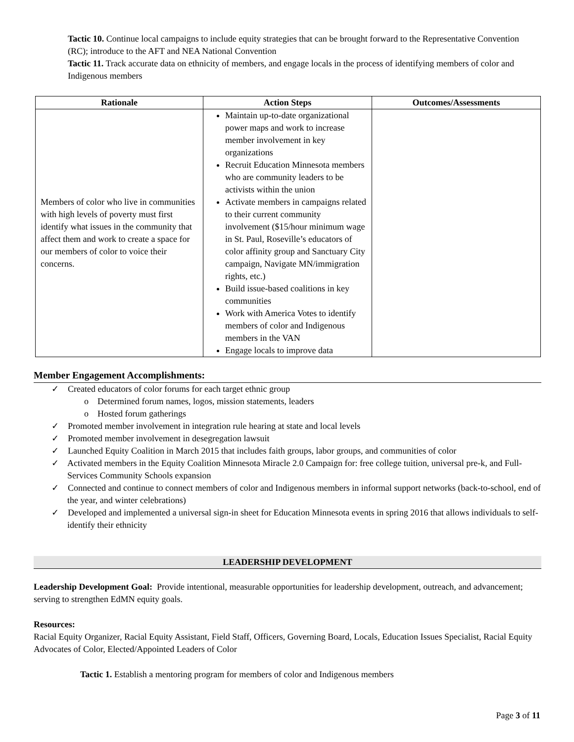Tactic 10. Continue local campaigns to include equity strategies that can be brought forward to the Representative Convention (RC); introduce to the AFT and NEA National Convention
Tactic 11. Track accurate data on ethnicity of members, and engage locals in the process of identifying members of color and Indigenous members
| Rationale | Action Steps | Outcomes/Assessments |
| --- | --- | --- |
| Members of color who live in communities with high levels of poverty must first identify what issues in the community that affect them and work to create a space for our members of color to voice their concerns. | Maintain up-to-date organizational power maps and work to increase member involvement in key organizations Recruit Education Minnesota members who are community leaders to be activists within the union Activate members in campaigns related to their current community involvement ($15/hour minimum wage in St. Paul, Roseville’s educators of color affinity group and Sanctuary City campaign, Navigate MN/immigration rights, etc.) Build issue-based coalitions in key communities Work with America Votes to identify members of color and Indigenous members in the VAN Engage locals to improve data | |
Member Engagement Accomplishments:
✓ Created educators of color forums for each target ethnic group
o Determined forum names, logos, mission statements, leaders
o Hosted forum gatherings
✓ Promoted member involvement in integration rule hearing at state and local levels
✓ Promoted member involvement in desegregation lawsuit
✓ Launched Equity Coalition in March 2015 that includes faith groups, labor groups, and communities of color
✓ Activated members in the Equity Coalition Minnesota Miracle 2.0 Campaign for: free college tuition, universal pre-k, and Full-Services Community Schools expansion
✓ Connected and continue to connect members of color and Indigenous members in informal support networks (back-to-school, end of the year, and winter celebrations)
✓ Developed and implemented a universal sign-in sheet for Education Minnesota events in spring 2016 that allows individuals to self-identify their ethnicity
LEADERSHIP DEVELOPMENT
Leadership Development Goal: Provide intentional, measurable opportunities for leadership development, outreach, and advancement; serving to strengthen EdMN equity goals.
Resources:
Racial Equity Organizer, Racial Equity Assistant, Field Staff, Officers, Governing Board, Locals, Education Issues Specialist, Racial Equity Advocates of Color, Elected/Appointed Leaders of Color
Tactic 1. Establish a mentoring program for members of color and Indigenous members
Page 3 of 11